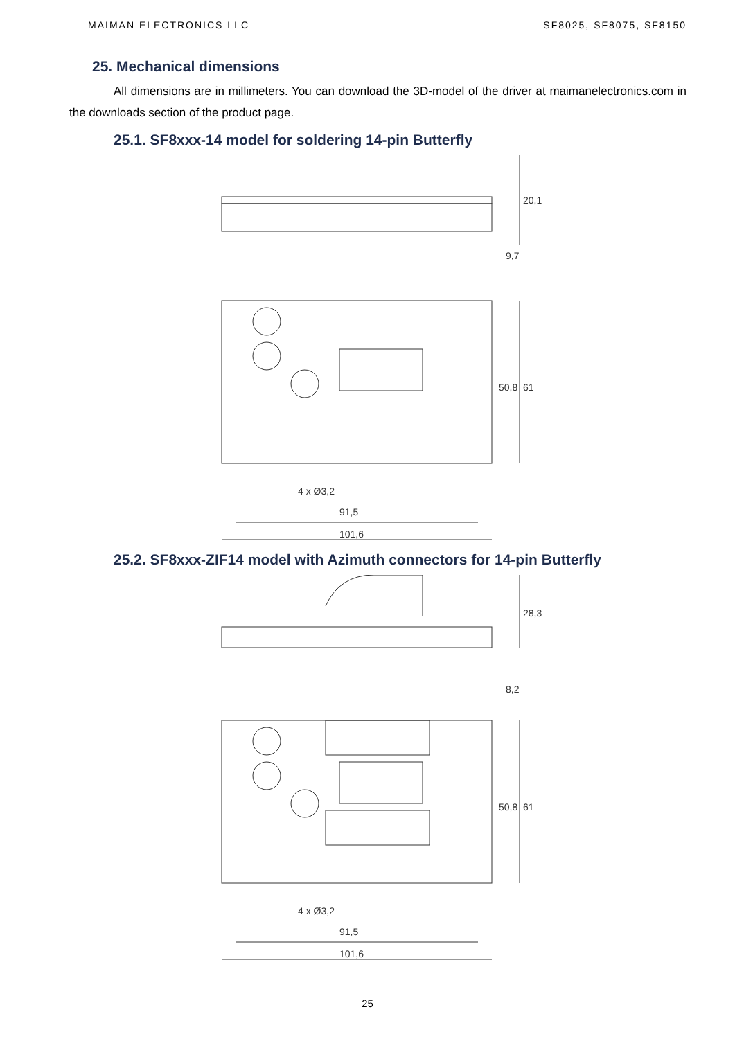MAIMAN ELECTRONICS LLC SF8025, SF8075, SF8150
25. Mechanical dimensions
All dimensions are in millimeters. You can download the 3D-model of the driver at maimanelectronics.com in the downloads section of the product page.
25.1. SF8xxx-14 model for soldering 14-pin Butterfly
20,1
9,7
61
50,8
4 x Ø3,2
91,5
101,6
25.2. SF8xxx-ZIF14 model with Azimuth connectors for 14-pin Butterfly
28,3
8,2
61
50,8
4 x Ø3,2
91,5
101,6
25